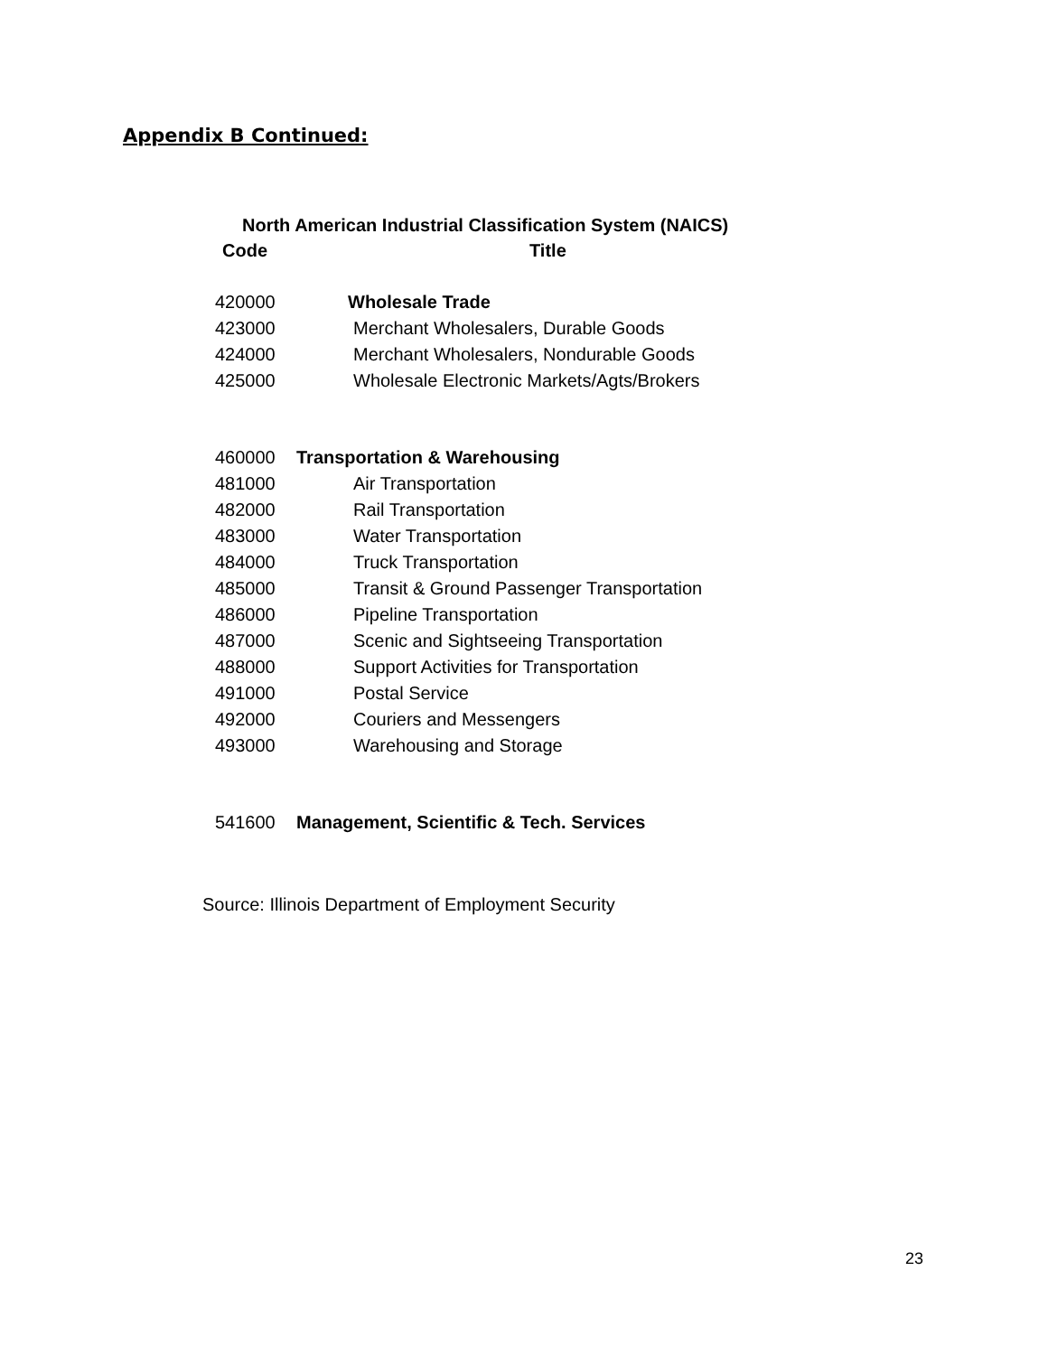Appendix B Continued:
North American Industrial Classification System (NAICS)
| Code | Title |
| --- | --- |
| 420000 | Wholesale Trade |
| 423000 | Merchant Wholesalers, Durable Goods |
| 424000 | Merchant Wholesalers, Nondurable Goods |
| 425000 | Wholesale Electronic Markets/Agts/Brokers |
| 460000 | Transportation & Warehousing |
| 481000 | Air Transportation |
| 482000 | Rail Transportation |
| 483000 | Water Transportation |
| 484000 | Truck Transportation |
| 485000 | Transit & Ground Passenger Transportation |
| 486000 | Pipeline Transportation |
| 487000 | Scenic and Sightseeing Transportation |
| 488000 | Support Activities for Transportation |
| 491000 | Postal Service |
| 492000 | Couriers and Messengers |
| 493000 | Warehousing and Storage |
| 541600 | Management, Scientific & Tech. Services |
Source: Illinois Department of Employment Security
23